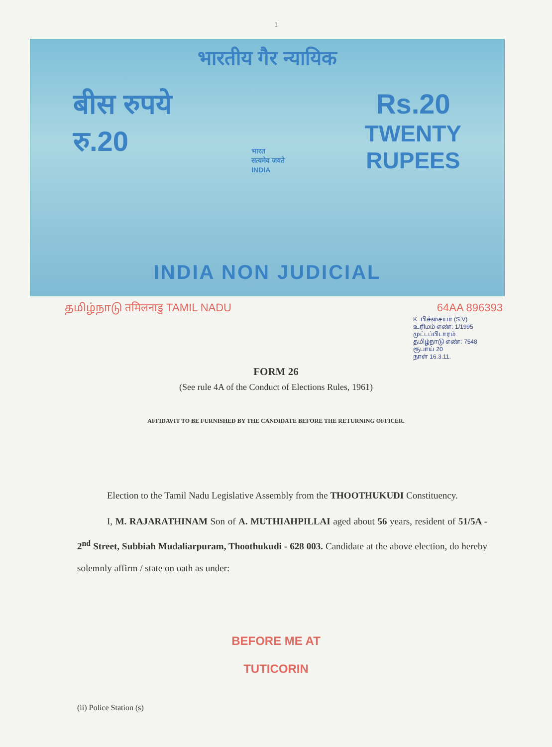1
भारतीय गैर न्यायिक
बीस रुपये
रु.20
भारत
सत्यमेव जयते
INDIA
Rs.20
TWENTY
RUPEES
INDIA NON JUDICIAL
தமிழ்நாடு तमिलनाडु TAMIL NADU 64AA 896393
K. பிச்சையா (S.V)
உரிமம் எண்: 1/1995
முட்டப்பிடாரம்
தமிழ்நாடு எண்: 7548
ரூபாய் 20
நாள் 16.3.11.
FORM 26
(See rule 4A of the Conduct of Elections Rules, 1961)
AFFIDAVIT TO BE FURNISHED BY THE CANDIDATE BEFORE THE RETURNING OFFICER.
Election to the Tamil Nadu Legislative Assembly from the THOOTHUKUDI Constituency.
I, M. RAJARATHINAM Son of A. MUTHIAHPILLAI aged about 56 years, resident of 51/5A - 2<sup>nd</sup> Street, Subbiah Mudaliarpuram, Thoothukudi - 628 003. Candidate at the above election, do hereby solemnly affirm / state on oath as under:
BEFORE ME AT
TUTICORIN
(ii) Police Station (s)